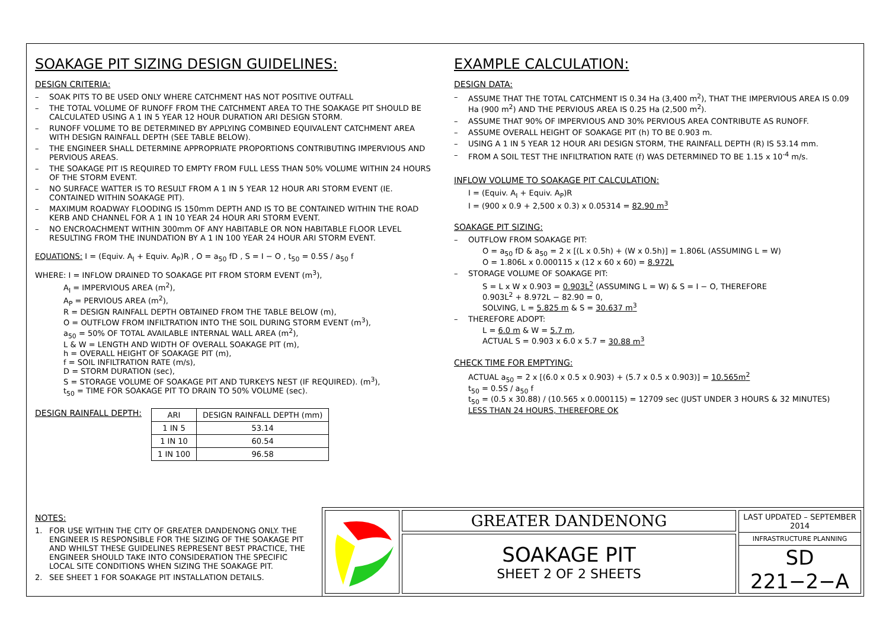SOAKAGE PIT SIZING DESIGN GUIDELINES:
DESIGN CRITERIA:
– SOAK PITS TO BE USED ONLY WHERE CATCHMENT HAS NOT POSITIVE OUTFALL
– THE TOTAL VOLUME OF RUNOFF FROM THE CATCHMENT AREA TO THE SOAKAGE PIT SHOULD BE CALCULATED USING A 1 IN 5 YEAR 12 HOUR DURATION ARI DESIGN STORM.
– RUNOFF VOLUME TO BE DETERMINED BY APPLYING COMBINED EQUIVALENT CATCHMENT AREA WITH DESIGN RAINFALL DEPTH (SEE TABLE BELOW).
– THE ENGINEER SHALL DETERMINE APPROPRIATE PROPORTIONS CONTRIBUTING IMPERVIOUS AND PERVIOUS AREAS.
– THE SOAKAGE PIT IS REQUIRED TO EMPTY FROM FULL LESS THAN 50% VOLUME WITHIN 24 HOURS OF THE STORM EVENT.
– NO SURFACE WATTER IS TO RESULT FROM A 1 IN 5 YEAR 12 HOUR ARI STORM EVENT (IE. CONTAINED WITHIN SOAKAGE PIT).
– MAXIMUM ROADWAY FLOODING IS 150mm DEPTH AND IS TO BE CONTAINED WITHIN THE ROAD KERB AND CHANNEL FOR A 1 IN 10 YEAR 24 HOUR ARI STORM EVENT.
– NO ENCROACHMENT WITHIN 300mm OF ANY HABITABLE OR NON HABITABLE FLOOR LEVEL RESULTING FROM THE INUNDATION BY A 1 IN 100 YEAR 24 HOUR ARI STORM EVENT.
EQUATIONS: I = (Equiv. A<sub>I</sub> + Equiv. A<sub>P</sub>)R , O = a<sub>50</sub> fD , S = I − O , t<sub>50</sub> = 0.5S / a<sub>50</sub> f
WHERE: I = INFLOW DRAINED TO SOAKAGE PIT FROM STORM EVENT (m<sup>3</sup>),
A<sub>I</sub> = IMPERVIOUS AREA (m<sup>2</sup>),
A<sub>P</sub> = PERVIOUS AREA (m<sup>2</sup>),
R = DESIGN RAINFALL DEPTH OBTAINED FROM THE TABLE BELOW (m),
O = OUTFLOW FROM INFILTRATION INTO THE SOIL DURING STORM EVENT (m<sup>3</sup>),
a<sub>50</sub> = 50% OF TOTAL AVAILABLE INTERNAL WALL AREA (m<sup>2</sup>),
L & W = LENGTH AND WIDTH OF OVERALL SOAKAGE PIT (m),
h = OVERALL HEIGHT OF SOAKAGE PIT (m),
f = SOIL INFILTRATION RATE (m/s),
D = STORM DURATION (sec),
S = STORAGE VOLUME OF SOAKAGE PIT AND TURKEYS NEST (IF REQUIRED). (m<sup>3</sup>),
t<sub>50</sub> = TIME FOR SOAKAGE PIT TO DRAIN TO 50% VOLUME (sec).
DESIGN RAINFALL DEPTH:
| ARI | DESIGN RAINFALL DEPTH (mm) |
| --- | --- |
| 1 IN 5 | 53.14 |
| 1 IN 10 | 60.54 |
| 1 IN 100 | 96.58 |
EXAMPLE CALCULATION:
DESIGN DATA:
– ASSUME THAT THE TOTAL CATCHMENT IS 0.34 Ha (3,400 m<sup>2</sup>), THAT THE IMPERVIOUS AREA IS 0.09 Ha (900 m<sup>2</sup>) AND THE PERVIOUS AREA IS 0.25 Ha (2,500 m<sup>2</sup>).
– ASSUME THAT 90% OF IMPERVIOUS AND 30% PERVIOUS AREA CONTRIBUTE AS RUNOFF.
– ASSUME OVERALL HEIGHT OF SOAKAGE PIT (h) TO BE 0.903 m.
– USING A 1 IN 5 YEAR 12 HOUR ARI DESIGN STORM, THE RAINFALL DEPTH (R) IS 53.14 mm.
– FROM A SOIL TEST THE INFILTRATION RATE (f) WAS DETERMINED TO BE 1.15 x 10<sup>-4</sup> m/s.
INFLOW VOLUME TO SOAKAGE PIT CALCULATION:
I = (Equiv. A<sub>I</sub> + Equiv. A<sub>P</sub>)R
I = (900 x 0.9 + 2,500 x 0.3) x 0.05314 = 82.90 m<sup>3</sup>
SOAKAGE PIT SIZING:
– OUTFLOW FROM SOAKAGE PIT:
O = a<sub>50</sub> fD & a<sub>50</sub> = 2 x [(L x 0.5h) + (W x 0.5h)] = 1.806L (ASSUMING L = W)
O = 1.806L x 0.000115 x (12 x 60 x 60) = 8.972L
– STORAGE VOLUME OF SOAKAGE PIT:
S = L x W x 0.903 = 0.903L<sup>2</sup> (ASSUMING L = W) & S = I − O, THEREFORE
0.903L<sup>2</sup> + 8.972L − 82.90 = 0,
SOLVING, L = 5.825 m & S = 30.637 m<sup>3</sup>
– THEREFORE ADOPT:
L = 6.0 m & W = 5.7 m,
ACTUAL S = 0.903 x 6.0 x 5.7 = 30.88 m<sup>3</sup>
CHECK TIME FOR EMPTYING:
ACTUAL a<sub>50</sub> = 2 x [(6.0 x 0.5 x 0.903) + (5.7 x 0.5 x 0.903)] = 10.565m<sup>2</sup>
t<sub>50</sub> = 0.5S / a<sub>50</sub> f
t<sub>50</sub> = (0.5 x 30.88) / (10.565 x 0.000115) = 12709 sec (JUST UNDER 3 HOURS & 32 MINUTES)
LESS THAN 24 HOURS, THEREFORE OK
NOTES:
1. FOR USE WITHIN THE CITY OF GREATER DANDENONG ONLY. THE ENGINEER IS RESPONSIBLE FOR THE SIZING OF THE SOAKAGE PIT AND WHILST THESE GUIDELINES REPRESENT BEST PRACTICE, THE ENGINEER SHOULD TAKE INTO CONSIDERATION THE SPECIFIC LOCAL SITE CONDITIONS WHEN SIZING THE SOAKAGE PIT.
2. SEE SHEET 1 FOR SOAKAGE PIT INSTALLATION DETAILS.
GREATER DANDENONG
SOAKAGE PIT
SHEET 2 OF 2 SHEETS
LAST UPDATED – SEPTEMBER 2014
INFRASTRUCTURE PLANNING
SD 221−2−A